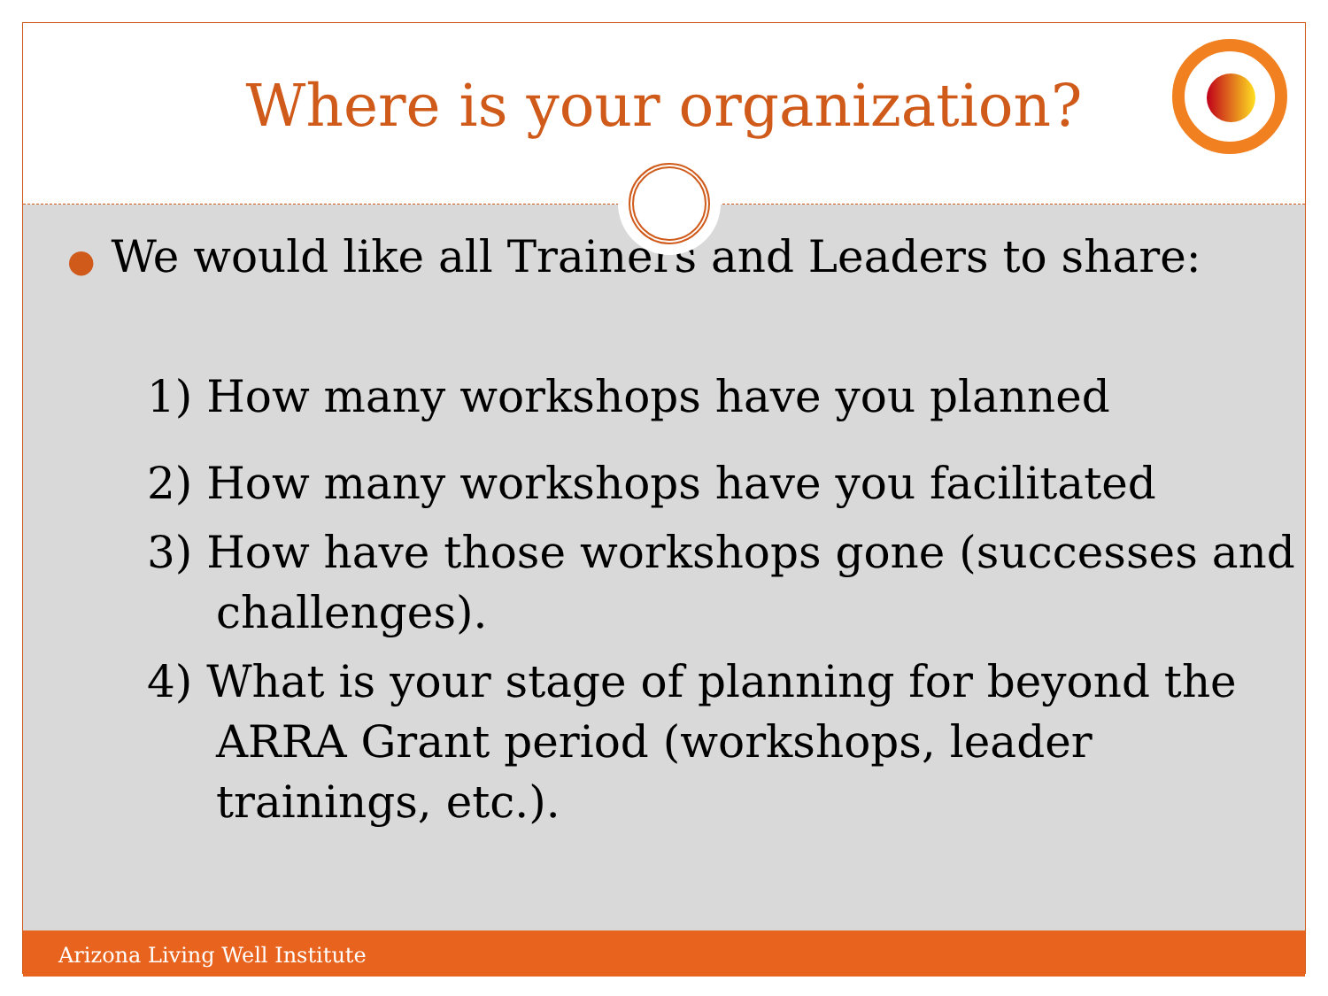Where is your organization?
● We would like all Trainers and Leaders to share:
1) How many workshops have you planned
2) How many workshops have you facilitated
3) How have those workshops gone (successes and challenges).
4) What is your stage of planning for beyond the ARRA Grant period (workshops, leader trainings, etc.).
Arizona Living Well Institute